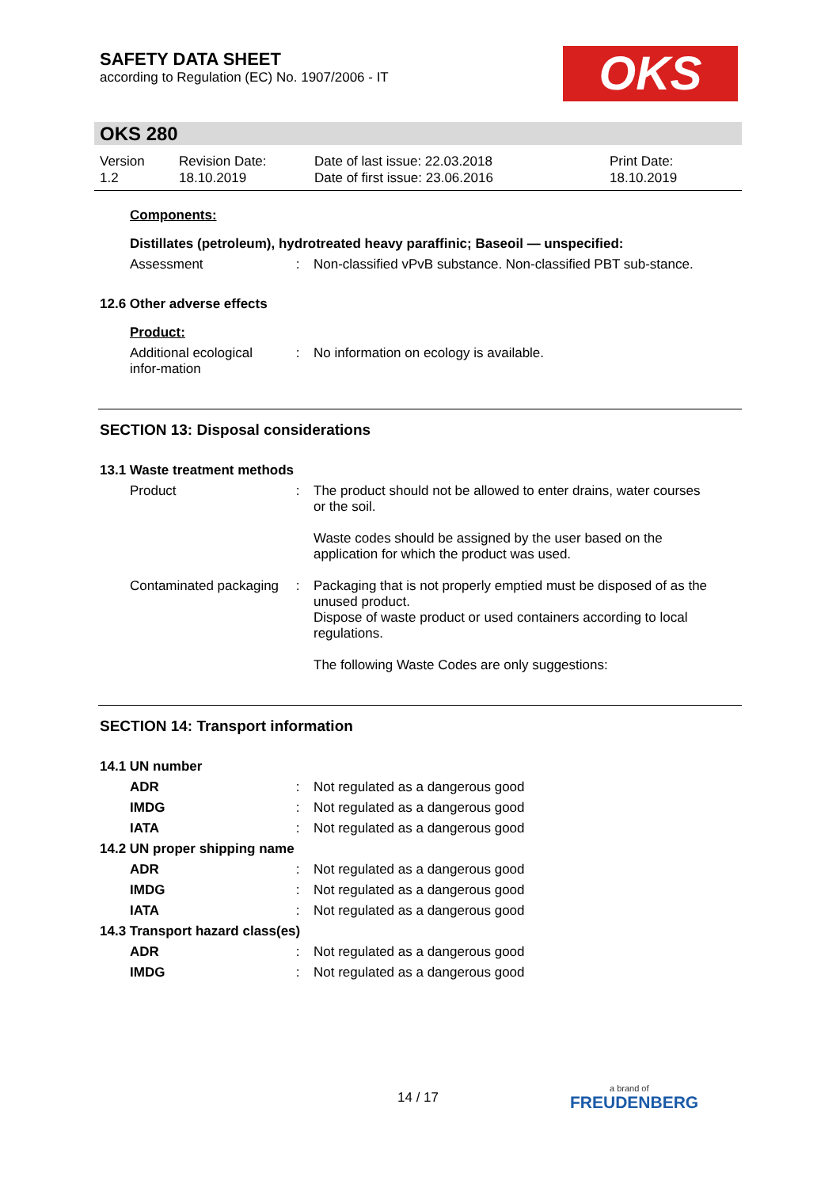SAFETY DATA SHEET
according to Regulation (EC) No. 1907/2006 - IT
OKS
OKS 280
Version
1.2
Revision Date:
18.10.2019
Date of last issue: 22.03.2018
Date of first issue: 23.06.2016
Print Date:
18.10.2019
Components:
Distillates (petroleum), hydrotreated heavy paraffinic; Baseoil — unspecified:
Assessment : Non-classified vPvB substance. Non-classified PBT sub-stance.
12.6 Other adverse effects
Product:
Additional ecological infor-mation
: No information on ecology is available.
SECTION 13: Disposal considerations
13.1 Waste treatment methods
Product : The product should not be allowed to enter drains, water courses or the soil.
Waste codes should be assigned by the user based on the application for which the product was used.
Contaminated packaging : Packaging that is not properly emptied must be disposed of as the unused product.
Dispose of waste product or used containers according to local regulations.
The following Waste Codes are only suggestions:
SECTION 14: Transport information
14.1 UN number
ADR : Not regulated as a dangerous good
IMDG : Not regulated as a dangerous good
IATA : Not regulated as a dangerous good
14.2 UN proper shipping name
ADR : Not regulated as a dangerous good
IMDG : Not regulated as a dangerous good
IATA : Not regulated as a dangerous good
14.3 Transport hazard class(es)
ADR : Not regulated as a dangerous good
IMDG : Not regulated as a dangerous good
14 / 17
a brand of
FREUDENBERG